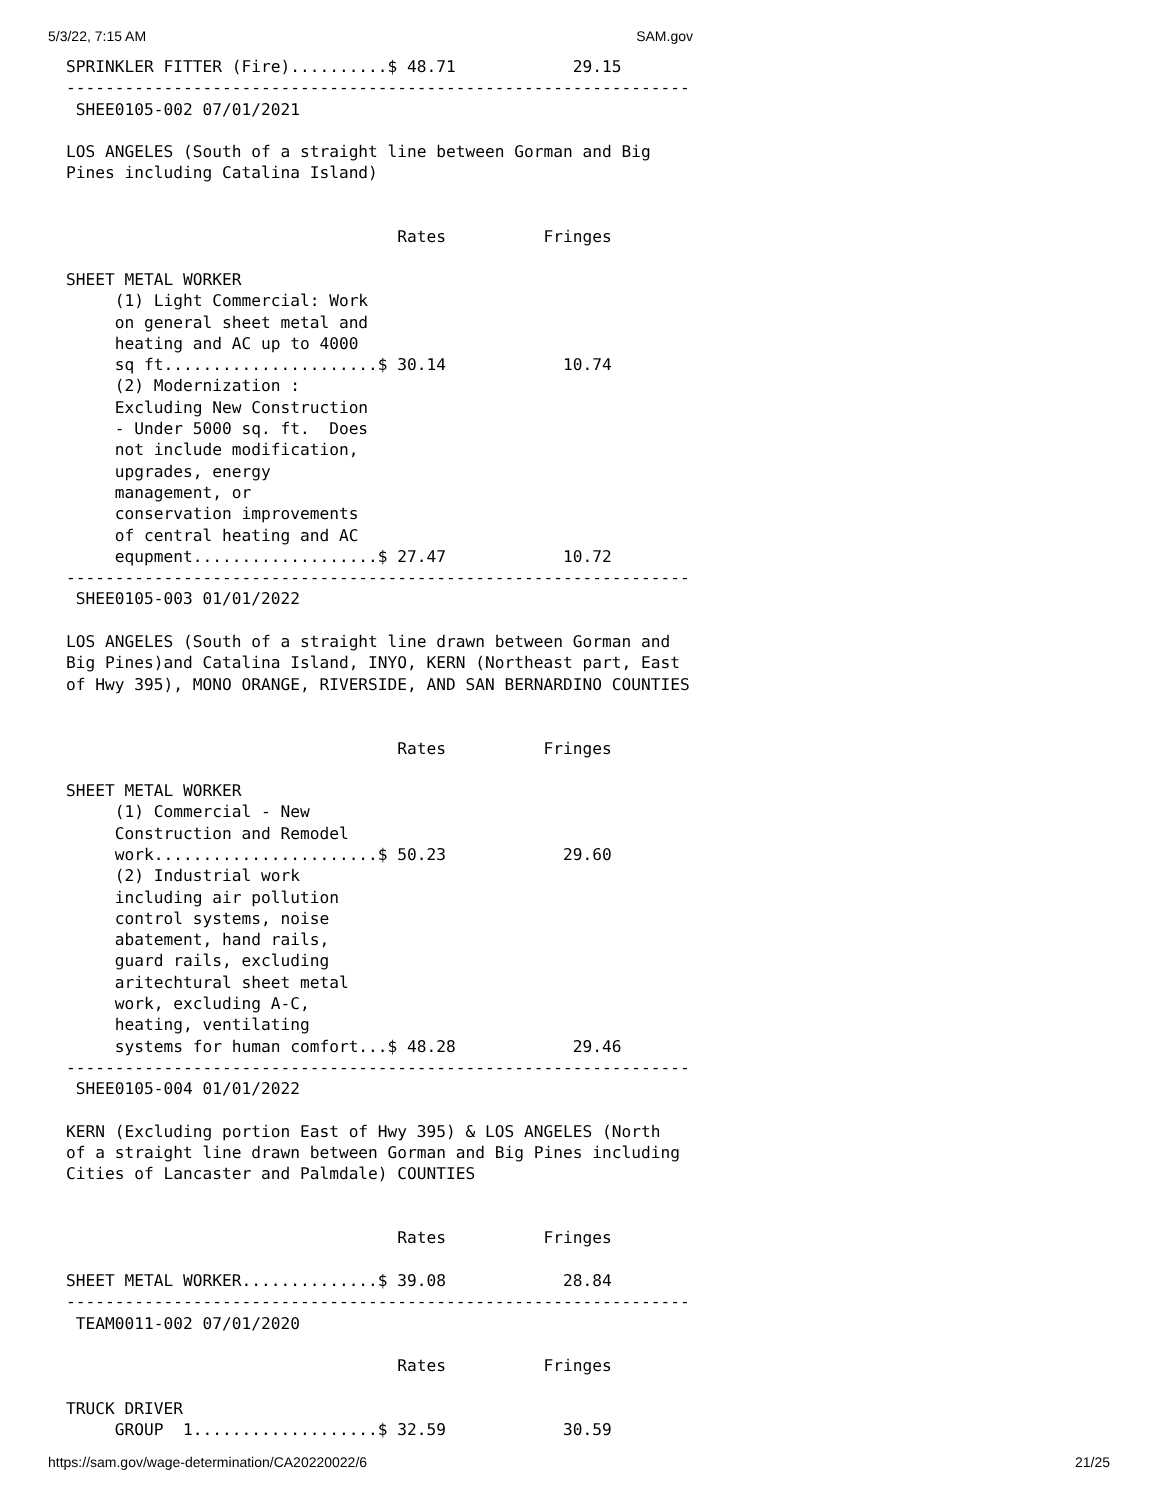5/3/22, 7:15 AM SAM.gov
SPRINKLER FITTER (Fire)..........$ 48.71            29.15
----------------------------------------------------------------
 SHEE0105-002 07/01/2021

LOS ANGELES (South of a straight line between Gorman and Big
Pines including Catalina Island)


                                  Rates          Fringes

SHEET METAL WORKER
     (1) Light Commercial: Work
     on general sheet metal and
     heating and AC up to 4000
     sq ft......................$ 30.14            10.74
     (2) Modernization :
     Excluding New Construction
     - Under 5000 sq. ft.  Does
     not include modification,
     upgrades, energy
     management, or
     conservation improvements
     of central heating and AC
     equpment...................$ 27.47            10.72
----------------------------------------------------------------
 SHEE0105-003 01/01/2022

LOS ANGELES (South of a straight line drawn between Gorman and
Big Pines)and Catalina Island, INYO, KERN (Northeast part, East
of Hwy 395), MONO ORANGE, RIVERSIDE, AND SAN BERNARDINO COUNTIES


                                  Rates          Fringes

SHEET METAL WORKER
     (1) Commercial - New
     Construction and Remodel
     work.......................$ 50.23            29.60
     (2) Industrial work
     including air pollution
     control systems, noise
     abatement, hand rails,
     guard rails, excluding
     aritechtural sheet metal
     work, excluding A-C,
     heating, ventilating
     systems for human comfort...$ 48.28            29.46
----------------------------------------------------------------
 SHEE0105-004 01/01/2022

KERN (Excluding portion East of Hwy 395) & LOS ANGELES (North
of a straight line drawn between Gorman and Big Pines including
Cities of Lancaster and Palmdale) COUNTIES


                                  Rates          Fringes

SHEET METAL WORKER..............$ 39.08            28.84
----------------------------------------------------------------
 TEAM0011-002 07/01/2020

                                  Rates          Fringes

TRUCK DRIVER
     GROUP  1...................$ 32.59            30.59
https://sam.gov/wage-determination/CA20220022/6 21/25